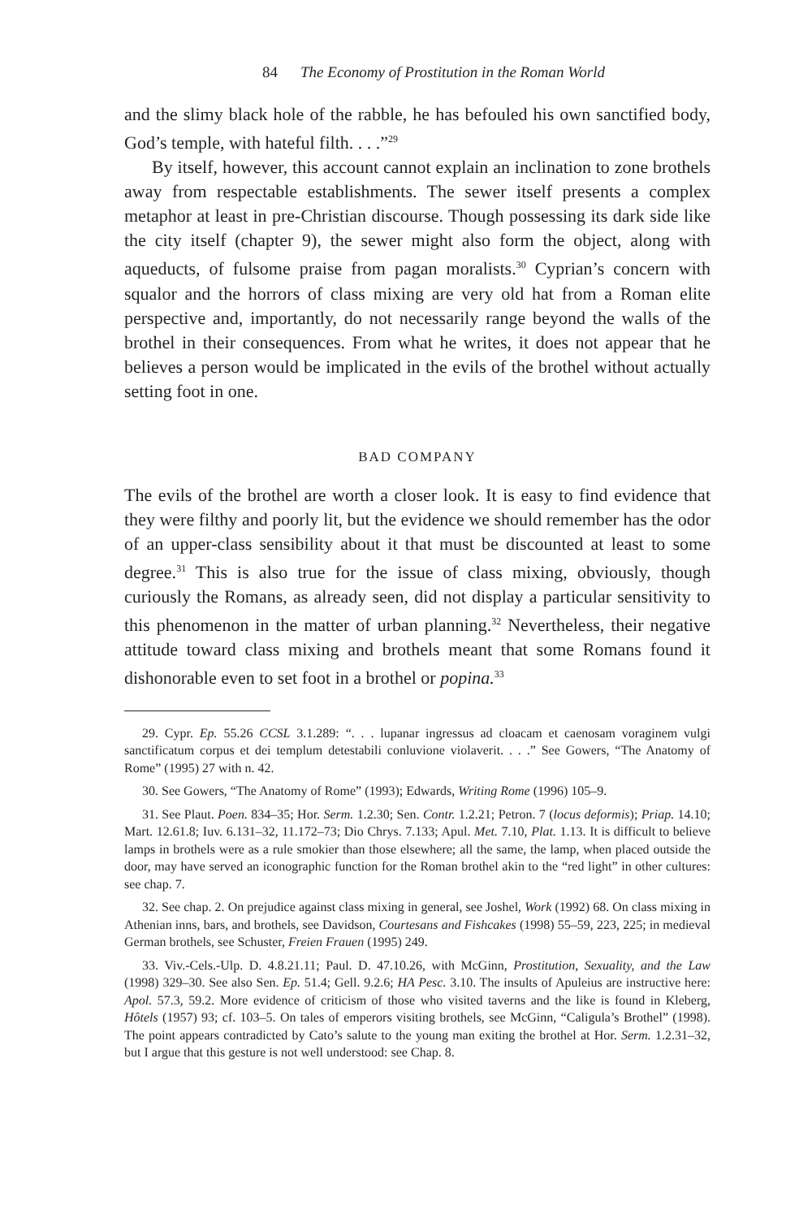84 The Economy of Prostitution in the Roman World
and the slimy black hole of the rabble, he has befouled his own sanctified body, God’s temple, with hateful filth. . . .”<sup>29</sup>
By itself, however, this account cannot explain an inclination to zone brothels away from respectable establishments. The sewer itself presents a complex metaphor at least in pre-Christian discourse. Though possessing its dark side like the city itself (chapter 9), the sewer might also form the object, along with aqueducts, of fulsome praise from pagan moralists.<sup>30</sup> Cyprian’s concern with squalor and the horrors of class mixing are very old hat from a Roman elite perspective and, importantly, do not necessarily range beyond the walls of the brothel in their consequences. From what he writes, it does not appear that he believes a person would be implicated in the evils of the brothel without actually setting foot in one.
BAD COMPANY
The evils of the brothel are worth a closer look. It is easy to find evidence that they were filthy and poorly lit, but the evidence we should remember has the odor of an upper-class sensibility about it that must be discounted at least to some degree.<sup>31</sup> This is also true for the issue of class mixing, obviously, though curiously the Romans, as already seen, did not display a particular sensitivity to this phenomenon in the matter of urban planning.<sup>32</sup> Nevertheless, their negative attitude toward class mixing and brothels meant that some Romans found it dishonorable even to set foot in a brothel or popina.<sup>33</sup>
29. Cypr. Ep. 55.26 CCSL 3.1.289: “. . . lupanar ingressus ad cloacam et caenosam voraginem vulgi sanctificatum corpus et dei templum detestabili conluvione violaverit. . . .” See Gowers, “The Anatomy of Rome” (1995) 27 with n. 42.
30. See Gowers, “The Anatomy of Rome” (1993); Edwards, Writing Rome (1996) 105–9.
31. See Plaut. Poen. 834–35; Hor. Serm. 1.2.30; Sen. Contr. 1.2.21; Petron. 7 (locus deformis); Priap. 14.10; Mart. 12.61.8; Iuv. 6.131–32, 11.172–73; Dio Chrys. 7.133; Apul. Met. 7.10, Plat. 1.13. It is difficult to believe lamps in brothels were as a rule smokier than those elsewhere; all the same, the lamp, when placed outside the door, may have served an iconographic function for the Roman brothel akin to the “red light” in other cultures: see chap. 7.
32. See chap. 2. On prejudice against class mixing in general, see Joshel, Work (1992) 68. On class mixing in Athenian inns, bars, and brothels, see Davidson, Courtesans and Fishcakes (1998) 55–59, 223, 225; in medieval German brothels, see Schuster, Freien Frauen (1995) 249.
33. Viv.-Cels.-Ulp. D. 4.8.21.11; Paul. D. 47.10.26, with McGinn, Prostitution, Sexuality, and the Law (1998) 329–30. See also Sen. Ep. 51.4; Gell. 9.2.6; HA Pesc. 3.10. The insults of Apuleius are instructive here: Apol. 57.3, 59.2. More evidence of criticism of those who visited taverns and the like is found in Kleberg, Hôtels (1957) 93; cf. 103–5. On tales of emperors visiting brothels, see McGinn, “Caligula’s Brothel” (1998). The point appears contradicted by Cato’s salute to the young man exiting the brothel at Hor. Serm. 1.2.31–32, but I argue that this gesture is not well understood: see Chap. 8.